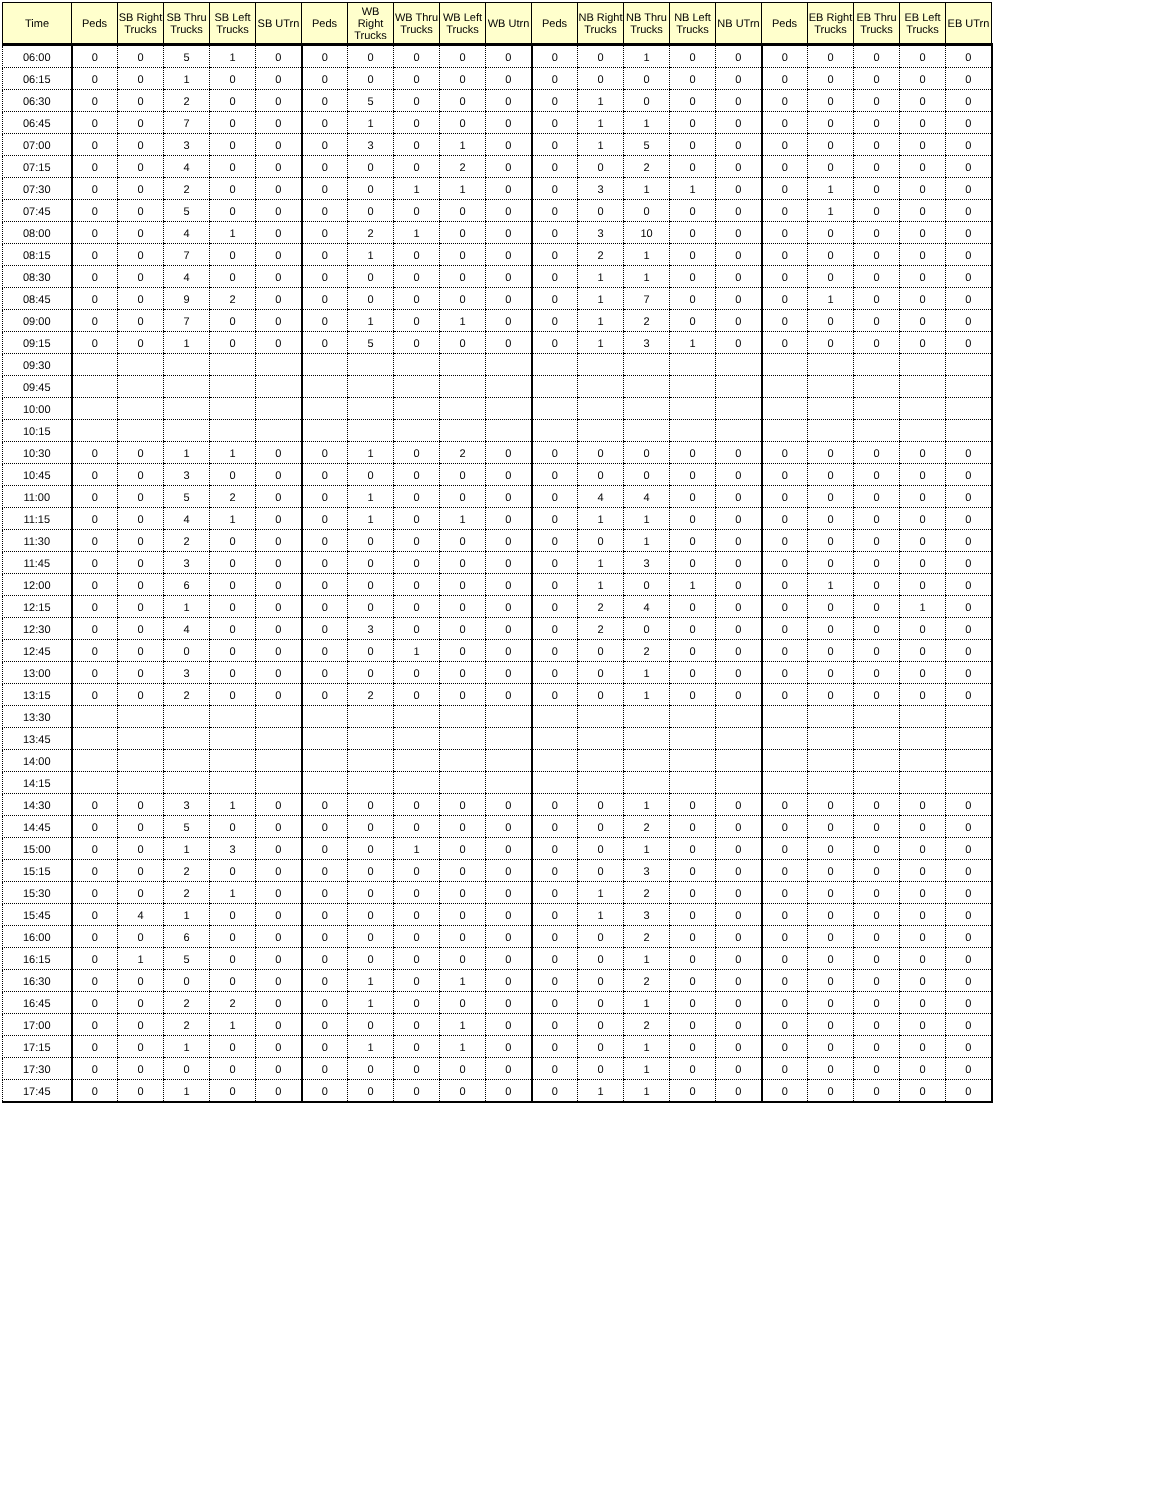| Time | Peds | SB Right Trucks | SB Thru Trucks | SB Left Trucks | SB UTrn | Peds | WB Right Trucks | WB Thru Trucks | WB Left Trucks | WB Utrn | Peds | NB Right Trucks | NB Thru Trucks | NB Left Trucks | NB UTrn | Peds | EB Right Trucks | EB Thru Trucks | EB Left Trucks | EB UTrn |
| --- | --- | --- | --- | --- | --- | --- | --- | --- | --- | --- | --- | --- | --- | --- | --- | --- | --- | --- | --- | --- |
| 06:00 | 0 | 0 | 5 | 1 | 0 | 0 | 0 | 0 | 0 | 0 | 0 | 0 | 1 | 0 | 0 | 0 | 0 | 0 | 0 | 0 |
| 06:15 | 0 | 0 | 1 | 0 | 0 | 0 | 0 | 0 | 0 | 0 | 0 | 0 | 0 | 0 | 0 | 0 | 0 | 0 | 0 | 0 |
| 06:30 | 0 | 0 | 2 | 0 | 0 | 0 | 5 | 0 | 0 | 0 | 0 | 1 | 0 | 0 | 0 | 0 | 0 | 0 | 0 | 0 |
| 06:45 | 0 | 0 | 7 | 0 | 0 | 0 | 1 | 0 | 0 | 0 | 0 | 1 | 1 | 0 | 0 | 0 | 0 | 0 | 0 | 0 |
| 07:00 | 0 | 0 | 3 | 0 | 0 | 0 | 3 | 0 | 1 | 0 | 0 | 1 | 5 | 0 | 0 | 0 | 0 | 0 | 0 | 0 |
| 07:15 | 0 | 0 | 4 | 0 | 0 | 0 | 0 | 0 | 2 | 0 | 0 | 0 | 2 | 0 | 0 | 0 | 0 | 0 | 0 | 0 |
| 07:30 | 0 | 0 | 2 | 0 | 0 | 0 | 0 | 1 | 1 | 0 | 0 | 3 | 1 | 1 | 0 | 0 | 1 | 0 | 0 | 0 |
| 07:45 | 0 | 0 | 5 | 0 | 0 | 0 | 0 | 0 | 0 | 0 | 0 | 0 | 0 | 0 | 0 | 0 | 1 | 0 | 0 | 0 |
| 08:00 | 0 | 0 | 4 | 1 | 0 | 0 | 2 | 1 | 0 | 0 | 0 | 3 | 10 | 0 | 0 | 0 | 0 | 0 | 0 | 0 |
| 08:15 | 0 | 0 | 7 | 0 | 0 | 0 | 1 | 0 | 0 | 0 | 0 | 2 | 1 | 0 | 0 | 0 | 0 | 0 | 0 | 0 |
| 08:30 | 0 | 0 | 4 | 0 | 0 | 0 | 0 | 0 | 0 | 0 | 0 | 1 | 1 | 0 | 0 | 0 | 0 | 0 | 0 | 0 |
| 08:45 | 0 | 0 | 9 | 2 | 0 | 0 | 0 | 0 | 0 | 0 | 0 | 1 | 7 | 0 | 0 | 0 | 1 | 0 | 0 | 0 |
| 09:00 | 0 | 0 | 7 | 0 | 0 | 0 | 1 | 0 | 1 | 0 | 0 | 1 | 2 | 0 | 0 | 0 | 0 | 0 | 0 | 0 |
| 09:15 | 0 | 0 | 1 | 0 | 0 | 0 | 5 | 0 | 0 | 0 | 0 | 1 | 3 | 1 | 0 | 0 | 0 | 0 | 0 | 0 |
| 09:30 | | | | | | | | | | | | | | | | | | | | |
| 09:45 | | | | | | | | | | | | | | | | | | | | |
| 10:00 | | | | | | | | | | | | | | | | | | | | |
| 10:15 | | | | | | | | | | | | | | | | | | | | |
| 10:30 | 0 | 0 | 1 | 1 | 0 | 0 | 1 | 0 | 2 | 0 | 0 | 0 | 0 | 0 | 0 | 0 | 0 | 0 | 0 | 0 |
| 10:45 | 0 | 0 | 3 | 0 | 0 | 0 | 0 | 0 | 0 | 0 | 0 | 0 | 0 | 0 | 0 | 0 | 0 | 0 | 0 | 0 |
| 11:00 | 0 | 0 | 5 | 2 | 0 | 0 | 1 | 0 | 0 | 0 | 0 | 4 | 4 | 0 | 0 | 0 | 0 | 0 | 0 | 0 |
| 11:15 | 0 | 0 | 4 | 1 | 0 | 0 | 1 | 0 | 1 | 0 | 0 | 1 | 1 | 0 | 0 | 0 | 0 | 0 | 0 | 0 |
| 11:30 | 0 | 0 | 2 | 0 | 0 | 0 | 0 | 0 | 0 | 0 | 0 | 0 | 1 | 0 | 0 | 0 | 0 | 0 | 0 | 0 |
| 11:45 | 0 | 0 | 3 | 0 | 0 | 0 | 0 | 0 | 0 | 0 | 0 | 1 | 3 | 0 | 0 | 0 | 0 | 0 | 0 | 0 |
| 12:00 | 0 | 0 | 6 | 0 | 0 | 0 | 0 | 0 | 0 | 0 | 0 | 1 | 0 | 1 | 0 | 0 | 1 | 0 | 0 | 0 |
| 12:15 | 0 | 0 | 1 | 0 | 0 | 0 | 0 | 0 | 0 | 0 | 0 | 2 | 4 | 0 | 0 | 0 | 0 | 0 | 1 | 0 |
| 12:30 | 0 | 0 | 4 | 0 | 0 | 0 | 3 | 0 | 0 | 0 | 0 | 2 | 0 | 0 | 0 | 0 | 0 | 0 | 0 | 0 |
| 12:45 | 0 | 0 | 0 | 0 | 0 | 0 | 0 | 1 | 0 | 0 | 0 | 0 | 2 | 0 | 0 | 0 | 0 | 0 | 0 | 0 |
| 13:00 | 0 | 0 | 3 | 0 | 0 | 0 | 0 | 0 | 0 | 0 | 0 | 0 | 1 | 0 | 0 | 0 | 0 | 0 | 0 | 0 |
| 13:15 | 0 | 0 | 2 | 0 | 0 | 0 | 2 | 0 | 0 | 0 | 0 | 0 | 1 | 0 | 0 | 0 | 0 | 0 | 0 | 0 |
| 13:30 | | | | | | | | | | | | | | | | | | | | |
| 13:45 | | | | | | | | | | | | | | | | | | | | |
| 14:00 | | | | | | | | | | | | | | | | | | | | |
| 14:15 | | | | | | | | | | | | | | | | | | | | |
| 14:30 | 0 | 0 | 3 | 1 | 0 | 0 | 0 | 0 | 0 | 0 | 0 | 0 | 1 | 0 | 0 | 0 | 0 | 0 | 0 | 0 |
| 14:45 | 0 | 0 | 5 | 0 | 0 | 0 | 0 | 0 | 0 | 0 | 0 | 0 | 2 | 0 | 0 | 0 | 0 | 0 | 0 | 0 |
| 15:00 | 0 | 0 | 1 | 3 | 0 | 0 | 0 | 1 | 0 | 0 | 0 | 0 | 1 | 0 | 0 | 0 | 0 | 0 | 0 | 0 |
| 15:15 | 0 | 0 | 2 | 0 | 0 | 0 | 0 | 0 | 0 | 0 | 0 | 0 | 3 | 0 | 0 | 0 | 0 | 0 | 0 | 0 |
| 15:30 | 0 | 0 | 2 | 1 | 0 | 0 | 0 | 0 | 0 | 0 | 0 | 1 | 2 | 0 | 0 | 0 | 0 | 0 | 0 | 0 |
| 15:45 | 0 | 4 | 1 | 0 | 0 | 0 | 0 | 0 | 0 | 0 | 0 | 1 | 3 | 0 | 0 | 0 | 0 | 0 | 0 | 0 |
| 16:00 | 0 | 0 | 6 | 0 | 0 | 0 | 0 | 0 | 0 | 0 | 0 | 0 | 2 | 0 | 0 | 0 | 0 | 0 | 0 | 0 |
| 16:15 | 0 | 1 | 5 | 0 | 0 | 0 | 0 | 0 | 0 | 0 | 0 | 0 | 1 | 0 | 0 | 0 | 0 | 0 | 0 | 0 |
| 16:30 | 0 | 0 | 0 | 0 | 0 | 0 | 1 | 0 | 1 | 0 | 0 | 0 | 2 | 0 | 0 | 0 | 0 | 0 | 0 | 0 |
| 16:45 | 0 | 0 | 2 | 2 | 0 | 0 | 1 | 0 | 0 | 0 | 0 | 0 | 1 | 0 | 0 | 0 | 0 | 0 | 0 | 0 |
| 17:00 | 0 | 0 | 2 | 1 | 0 | 0 | 0 | 0 | 1 | 0 | 0 | 0 | 2 | 0 | 0 | 0 | 0 | 0 | 0 | 0 |
| 17:15 | 0 | 0 | 1 | 0 | 0 | 0 | 1 | 0 | 1 | 0 | 0 | 0 | 1 | 0 | 0 | 0 | 0 | 0 | 0 | 0 |
| 17:30 | 0 | 0 | 0 | 0 | 0 | 0 | 0 | 0 | 0 | 0 | 0 | 0 | 1 | 0 | 0 | 0 | 0 | 0 | 0 | 0 |
| 17:45 | 0 | 0 | 1 | 0 | 0 | 0 | 0 | 0 | 0 | 0 | 0 | 1 | 1 | 0 | 0 | 0 | 0 | 0 | 0 | 0 |